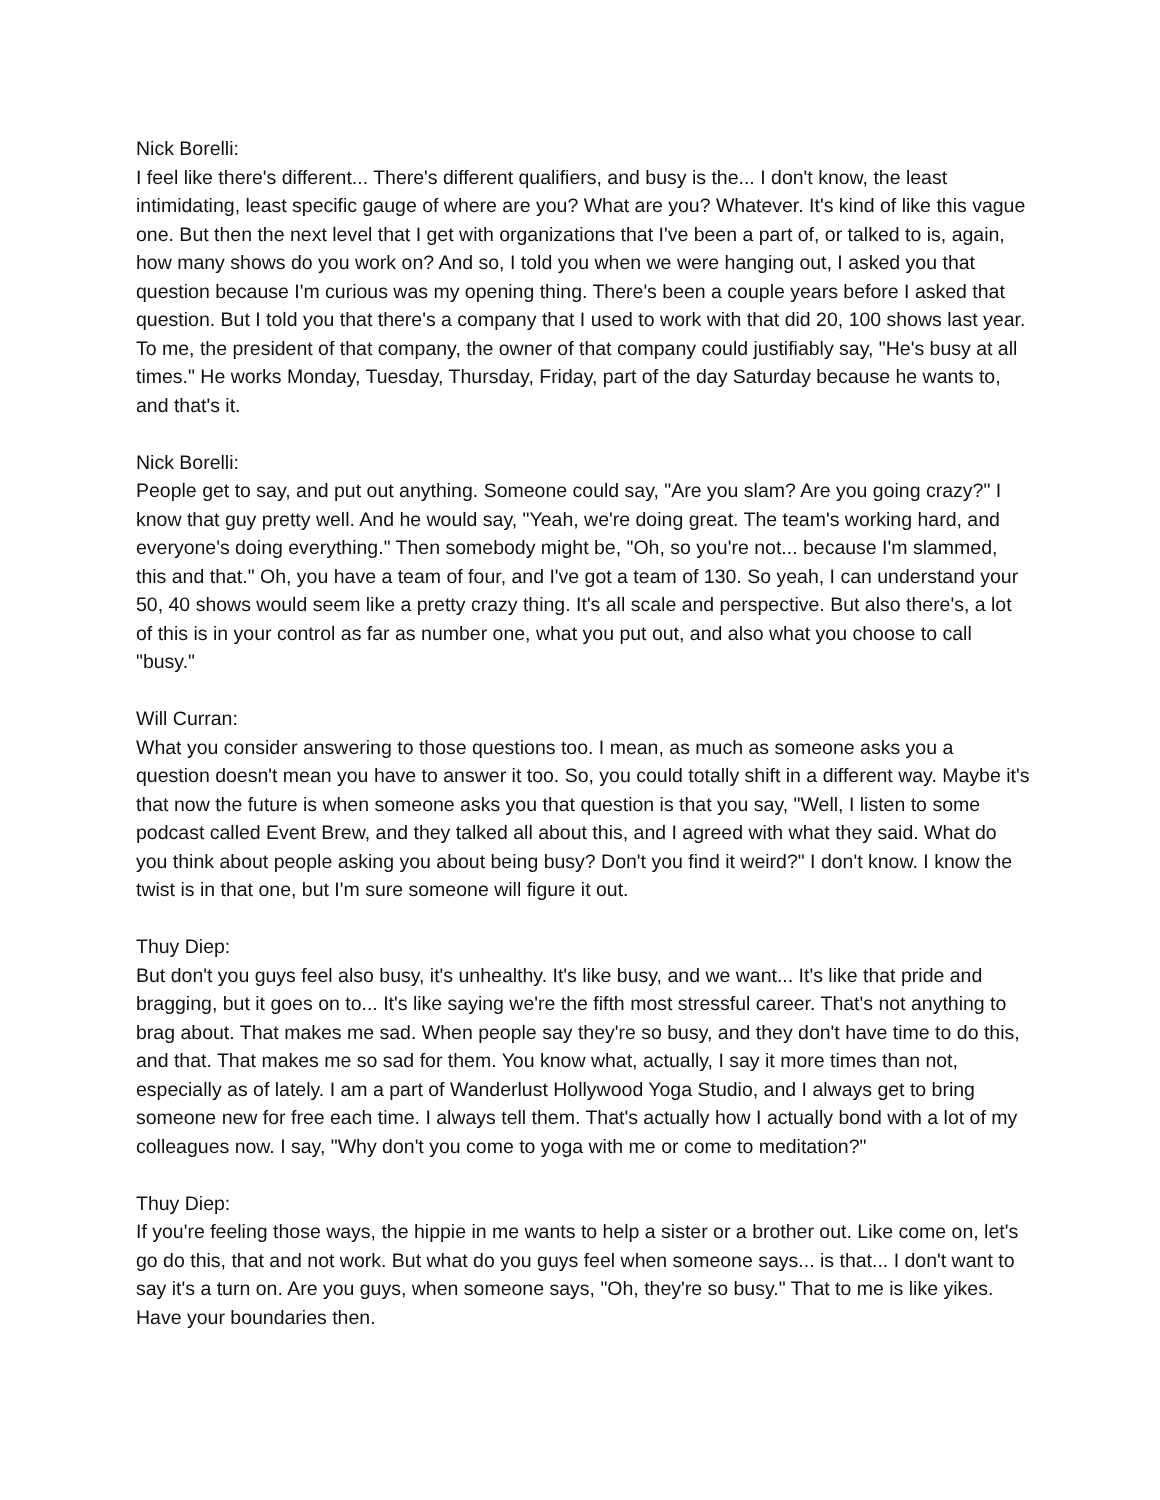Nick Borelli:
I feel like there's different... There's different qualifiers, and busy is the... I don't know, the least intimidating, least specific gauge of where are you? What are you? Whatever. It's kind of like this vague one. But then the next level that I get with organizations that I've been a part of, or talked to is, again, how many shows do you work on? And so, I told you when we were hanging out, I asked you that question because I'm curious was my opening thing. There's been a couple years before I asked that question. But I told you that there's a company that I used to work with that did 20, 100 shows last year. To me, the president of that company, the owner of that company could justifiably say, "He's busy at all times." He works Monday, Tuesday, Thursday, Friday, part of the day Saturday because he wants to, and that's it.
Nick Borelli:
People get to say, and put out anything. Someone could say, "Are you slam? Are you going crazy?" I know that guy pretty well. And he would say, "Yeah, we're doing great. The team's working hard, and everyone's doing everything." Then somebody might be, "Oh, so you're not... because I'm slammed, this and that." Oh, you have a team of four, and I've got a team of 130. So yeah, I can understand your 50, 40 shows would seem like a pretty crazy thing. It's all scale and perspective. But also there's, a lot of this is in your control as far as number one, what you put out, and also what you choose to call "busy."
Will Curran:
What you consider answering to those questions too. I mean, as much as someone asks you a question doesn't mean you have to answer it too. So, you could totally shift in a different way. Maybe it's that now the future is when someone asks you that question is that you say, "Well, I listen to some podcast called Event Brew, and they talked all about this, and I agreed with what they said. What do you think about people asking you about being busy? Don't you find it weird?" I don't know. I know the twist is in that one, but I'm sure someone will figure it out.
Thuy Diep:
But don't you guys feel also busy, it's unhealthy. It's like busy, and we want... It's like that pride and bragging, but it goes on to... It's like saying we're the fifth most stressful career. That's not anything to brag about. That makes me sad. When people say they're so busy, and they don't have time to do this, and that. That makes me so sad for them. You know what, actually, I say it more times than not, especially as of lately. I am a part of Wanderlust Hollywood Yoga Studio, and I always get to bring someone new for free each time. I always tell them. That's actually how I actually bond with a lot of my colleagues now. I say, "Why don't you come to yoga with me or come to meditation?"
Thuy Diep:
If you're feeling those ways, the hippie in me wants to help a sister or a brother out. Like come on, let's go do this, that and not work. But what do you guys feel when someone says... is that... I don't want to say it's a turn on. Are you guys, when someone says, "Oh, they're so busy." That to me is like yikes. Have your boundaries then.